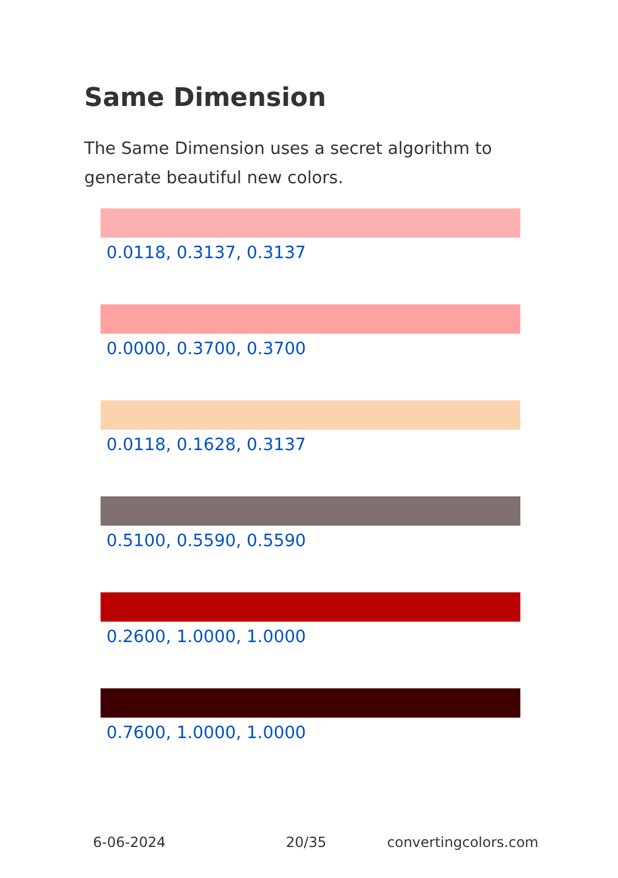Same Dimension
The Same Dimension uses a secret algorithm to generate beautiful new colors.
0.0118, 0.3137, 0.3137
0.0000, 0.3700, 0.3700
0.0118, 0.1628, 0.3137
0.5100, 0.5590, 0.5590
0.2600, 1.0000, 1.0000
0.7600, 1.0000, 1.0000
6-06-2024 20/35 convertingcolors.com